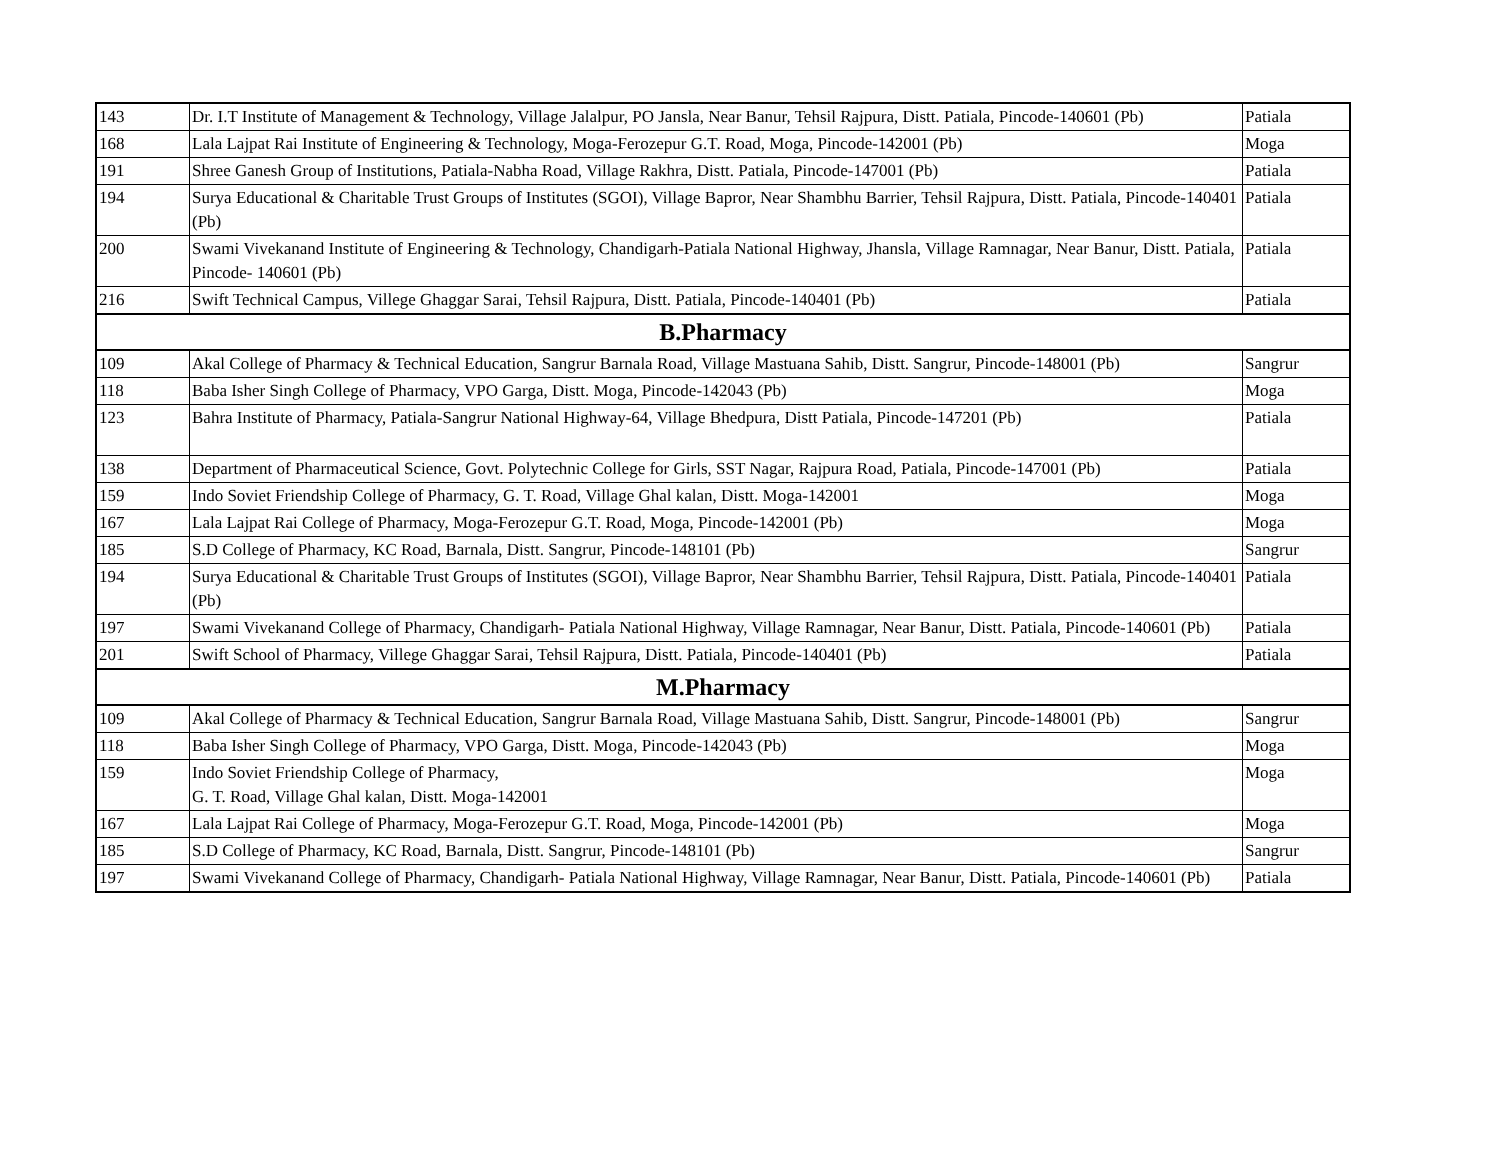| 143 | Dr. I.T Institute of Management & Technology, Village Jalalpur, PO Jansla, Near Banur, Tehsil Rajpura, Distt. Patiala, Pincode-140601 (Pb) | Patiala |
| 168 | Lala Lajpat Rai Institute of Engineering & Technology, Moga-Ferozepur G.T. Road, Moga, Pincode-142001 (Pb) | Moga |
| 191 | Shree Ganesh Group of Institutions, Patiala-Nabha Road, Village Rakhra, Distt. Patiala, Pincode-147001 (Pb) | Patiala |
| 194 | Surya Educational & Charitable Trust Groups of Institutes (SGOI), Village Bapror, Near Shambhu Barrier, Tehsil Rajpura, Distt. Patiala, Pincode-140401 (Pb) | Patiala |
| 200 | Swami Vivekanand Institute of Engineering & Technology, Chandigarh-Patiala National Highway, Jhansla, Village Ramnagar, Near Banur, Distt. Patiala, Pincode- 140601 (Pb) | Patiala |
| 216 | Swift Technical Campus, Villege Ghaggar Sarai, Tehsil Rajpura, Distt. Patiala, Pincode-140401 (Pb) | Patiala |
| B.Pharmacy | | |
| 109 | Akal College of Pharmacy & Technical Education, Sangrur Barnala Road, Village Mastuana Sahib, Distt. Sangrur, Pincode-148001 (Pb) | Sangrur |
| 118 | Baba Isher Singh College of Pharmacy, VPO Garga, Distt. Moga, Pincode-142043 (Pb) | Moga |
| 123 | Bahra Institute of Pharmacy, Patiala-Sangrur National Highway-64, Village Bhedpura, Distt Patiala, Pincode-147201 (Pb) | Patiala |
| 138 | Department of Pharmaceutical Science, Govt. Polytechnic College for Girls, SST Nagar, Rajpura Road, Patiala, Pincode-147001 (Pb) | Patiala |
| 159 | Indo Soviet Friendship College of Pharmacy, G. T. Road, Village Ghal kalan, Distt. Moga-142001 | Moga |
| 167 | Lala Lajpat Rai College of Pharmacy, Moga-Ferozepur G.T. Road, Moga, Pincode-142001 (Pb) | Moga |
| 185 | S.D College of Pharmacy, KC Road, Barnala, Distt. Sangrur, Pincode-148101 (Pb) | Sangrur |
| 194 | Surya Educational & Charitable Trust Groups of Institutes (SGOI), Village Bapror, Near Shambhu Barrier, Tehsil Rajpura, Distt. Patiala, Pincode-140401 (Pb) | Patiala |
| 197 | Swami Vivekanand College of Pharmacy, Chandigarh- Patiala National Highway, Village Ramnagar, Near Banur, Distt. Patiala, Pincode-140601 (Pb) | Patiala |
| 201 | Swift School of Pharmacy, Villege Ghaggar Sarai, Tehsil Rajpura, Distt. Patiala, Pincode-140401 (Pb) | Patiala |
| M.Pharmacy | | |
| 109 | Akal College of Pharmacy & Technical Education, Sangrur Barnala Road, Village Mastuana Sahib, Distt. Sangrur, Pincode-148001 (Pb) | Sangrur |
| 118 | Baba Isher Singh College of Pharmacy, VPO Garga, Distt. Moga, Pincode-142043 (Pb) | Moga |
| 159 | Indo Soviet Friendship College of Pharmacy, G. T. Road, Village Ghal kalan, Distt. Moga-142001 | Moga |
| 167 | Lala Lajpat Rai College of Pharmacy, Moga-Ferozepur G.T. Road, Moga, Pincode-142001 (Pb) | Moga |
| 185 | S.D College of Pharmacy, KC Road, Barnala, Distt. Sangrur, Pincode-148101 (Pb) | Sangrur |
| 197 | Swami Vivekanand College of Pharmacy, Chandigarh- Patiala National Highway, Village Ramnagar, Near Banur, Distt. Patiala, Pincode-140601 (Pb) | Patiala |